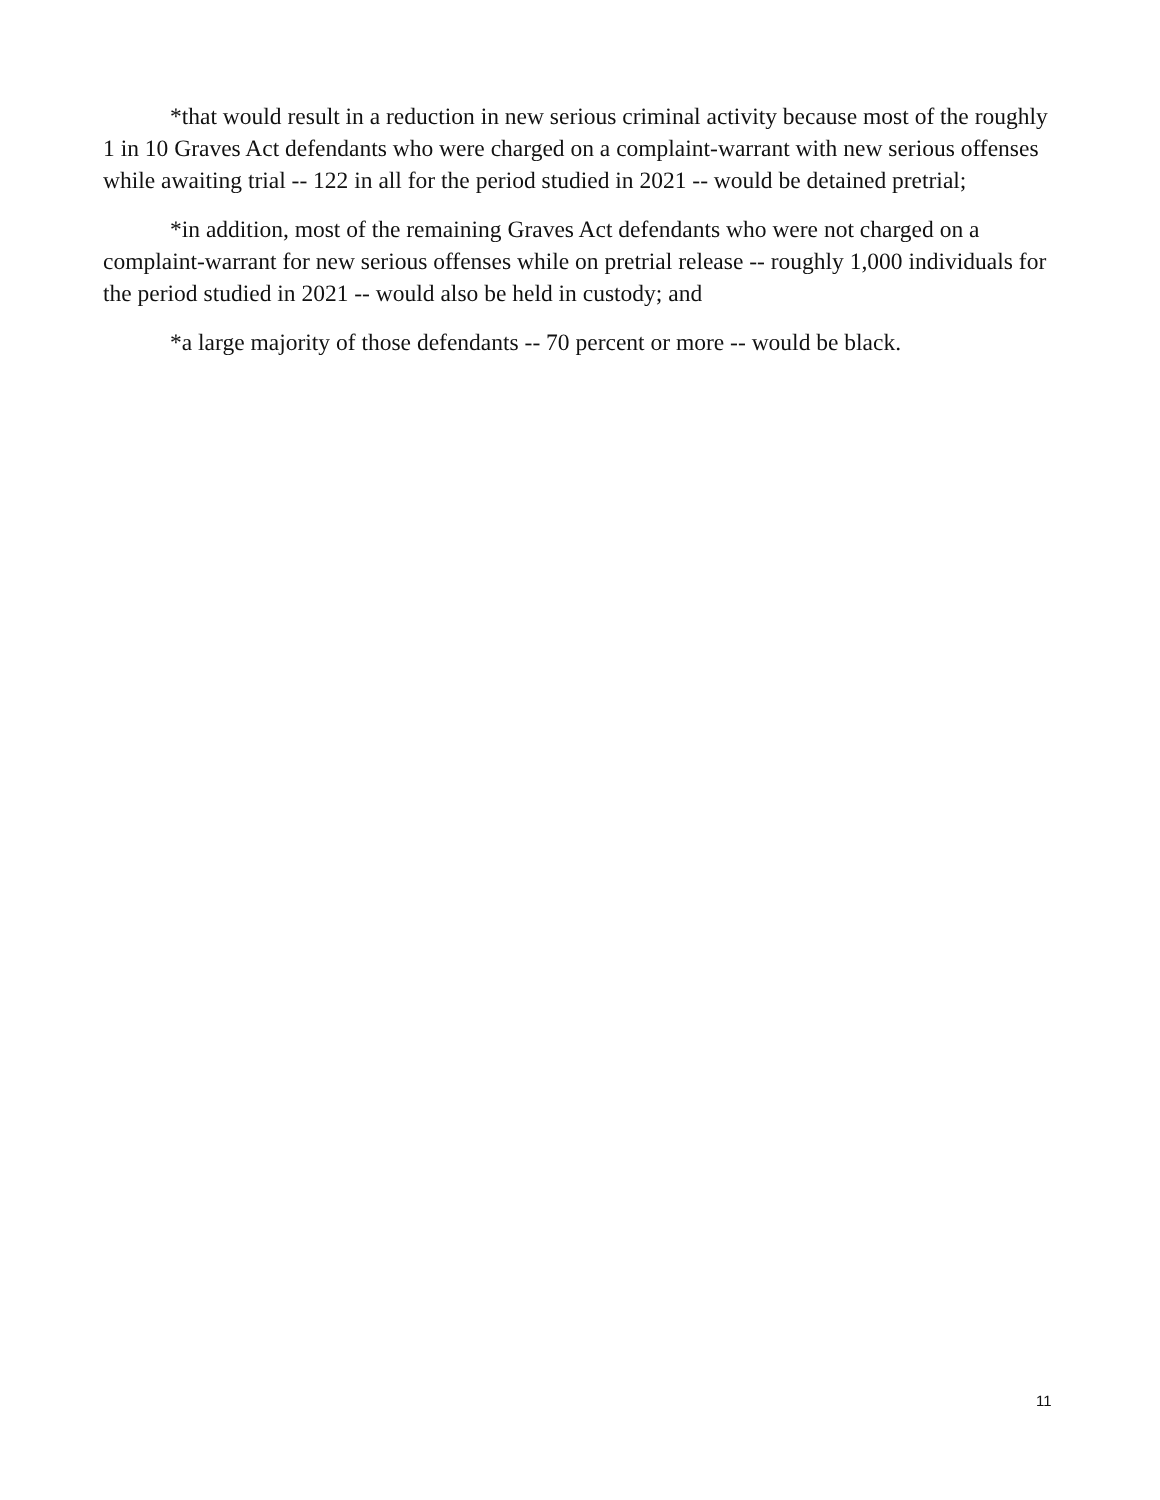*that would result in a reduction in new serious criminal activity because most of the roughly 1 in 10 Graves Act defendants who were charged on a complaint-warrant with new serious offenses while awaiting trial -- 122 in all for the period studied in 2021 -- would be detained pretrial;
*in addition, most of the remaining Graves Act defendants who were not charged on a complaint-warrant for new serious offenses while on pretrial release -- roughly 1,000 individuals for the period studied in 2021 -- would also be held in custody; and
*a large majority of those defendants -- 70 percent or more -- would be black.
11